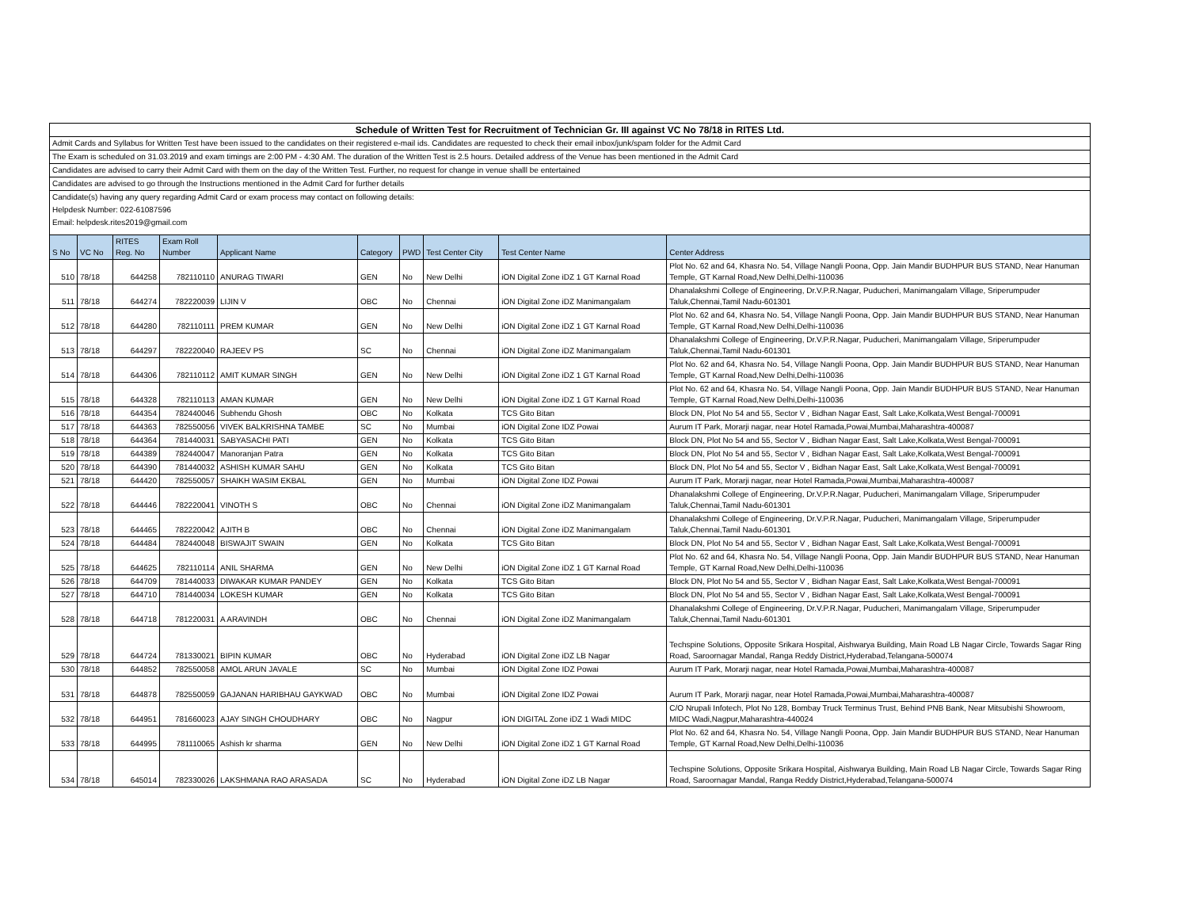| Schedule of Written Test for Recruitment of Technician Gr. III against VC No 78/18 in RITES Ltd. | | | | | | | | | |
| Admit Cards and Syllabus for Written Test have been issued to the candidates on their registered e-mail ids. Candidates are requested to check their email inbox/junk/spam folder for the Admit Card | | | | | | | | | |
| The Exam is scheduled on 31.03.2019 and exam timings are 2:00 PM - 4:30 AM. The duration of the Written Test is 2.5 hours. Detailed address of the Venue has been mentioned in the Admit Card | | | | | | | | | |
| Candidates are advised to carry their Admit Card with them on the day of the Written Test. Further, no request for change in venue shalll be entertained | | | | | | | | | |
| Candidates are advised to go through the Instructions mentioned in the Admit Card for further details | | | | | | | | | |
| Candidate(s) having any query regarding Admit Card or exam process may contact on following details: | | | | | | | | | |
| Helpdesk Number: 022-61087596 | | | | | | | | | |
| Email: helpdesk.rites2019@gmail.com | | | | | | | | | |
| S No | VC No | RITES Reg. No | Exam Roll Number | Applicant Name | Category | PWD | Test Center City | Test Center Name | Center Address |
| 510 | 78/18 | 644258 | 782110110 | ANURAG TIWARI | GEN | No | New Delhi | iON Digital Zone iDZ 1 GT Karnal Road | Plot No. 62 and 64, Khasra No. 54, Village Nangli Poona, Opp. Jain Mandir BUDHPUR BUS STAND, Near Hanuman Temple, GT Karnal Road,New Delhi,Delhi-110036 |
| 511 | 78/18 | 644274 | 782220039 | LIJIN V | OBC | No | Chennai | iON Digital Zone iDZ Manimangalam | Dhanalakshmi College of Engineering, Dr.V.P.R.Nagar, Puducheri, Manimangalam Village, Sriperumpuder Taluk,Chennai,Tamil Nadu-601301 |
| 512 | 78/18 | 644280 | 782110111 | PREM KUMAR | GEN | No | New Delhi | iON Digital Zone iDZ 1 GT Karnal Road | Plot No. 62 and 64, Khasra No. 54, Village Nangli Poona, Opp. Jain Mandir BUDHPUR BUS STAND, Near Hanuman Temple, GT Karnal Road,New Delhi,Delhi-110036 |
| 513 | 78/18 | 644297 | 782220040 | RAJEEV PS | SC | No | Chennai | iON Digital Zone iDZ Manimangalam | Dhanalakshmi College of Engineering, Dr.V.P.R.Nagar, Puducheri, Manimangalam Village, Sriperumpuder Taluk,Chennai,Tamil Nadu-601301 |
| 514 | 78/18 | 644306 | 782110112 | AMIT KUMAR SINGH | GEN | No | New Delhi | iON Digital Zone iDZ 1 GT Karnal Road | Plot No. 62 and 64, Khasra No. 54, Village Nangli Poona, Opp. Jain Mandir BUDHPUR BUS STAND, Near Hanuman Temple, GT Karnal Road,New Delhi,Delhi-110036 |
| 515 | 78/18 | 644328 | 782110113 | AMAN KUMAR | GEN | No | New Delhi | iON Digital Zone iDZ 1 GT Karnal Road | Plot No. 62 and 64, Khasra No. 54, Village Nangli Poona, Opp. Jain Mandir BUDHPUR BUS STAND, Near Hanuman Temple, GT Karnal Road,New Delhi,Delhi-110036 |
| 516 | 78/18 | 644354 | 782440046 | Subhendu Ghosh | OBC | No | Kolkata | TCS Gito Bitan | Block DN, Plot No 54 and 55, Sector V , Bidhan Nagar East, Salt Lake,Kolkata,West Bengal-700091 |
| 517 | 78/18 | 644363 | 782550056 | VIVEK BALKRISHNA TAMBE | SC | No | Mumbai | iON Digital Zone IDZ Powai | Aurum IT Park, Morarji nagar, near Hotel Ramada,Powai,Mumbai,Maharashtra-400087 |
| 518 | 78/18 | 644364 | 781440031 | SABYASACHI PATI | GEN | No | Kolkata | TCS Gito Bitan | Block DN, Plot No 54 and 55, Sector V , Bidhan Nagar East, Salt Lake,Kolkata,West Bengal-700091 |
| 519 | 78/18 | 644389 | 782440047 | Manoranjan Patra | GEN | No | Kolkata | TCS Gito Bitan | Block DN, Plot No 54 and 55, Sector V , Bidhan Nagar East, Salt Lake,Kolkata,West Bengal-700091 |
| 520 | 78/18 | 644390 | 781440032 | ASHISH KUMAR SAHU | GEN | No | Kolkata | TCS Gito Bitan | Block DN, Plot No 54 and 55, Sector V , Bidhan Nagar East, Salt Lake,Kolkata,West Bengal-700091 |
| 521 | 78/18 | 644420 | 782550057 | SHAIKH WASIM EKBAL | GEN | No | Mumbai | iON Digital Zone IDZ Powai | Aurum IT Park, Morarji nagar, near Hotel Ramada,Powai,Mumbai,Maharashtra-400087 |
| 522 | 78/18 | 644446 | 782220041 | VINOTH S | OBC | No | Chennai | iON Digital Zone iDZ Manimangalam | Dhanalakshmi College of Engineering, Dr.V.P.R.Nagar, Puducheri, Manimangalam Village, Sriperumpuder Taluk,Chennai,Tamil Nadu-601301 |
| 523 | 78/18 | 644465 | 782220042 | AJITH B | OBC | No | Chennai | iON Digital Zone iDZ Manimangalam | Dhanalakshmi College of Engineering, Dr.V.P.R.Nagar, Puducheri, Manimangalam Village, Sriperumpuder Taluk,Chennai,Tamil Nadu-601301 |
| 524 | 78/18 | 644484 | 782440048 | BISWAJIT SWAIN | GEN | No | Kolkata | TCS Gito Bitan | Block DN, Plot No 54 and 55, Sector V , Bidhan Nagar East, Salt Lake,Kolkata,West Bengal-700091 |
| 525 | 78/18 | 644625 | 782110114 | ANIL SHARMA | GEN | No | New Delhi | iON Digital Zone iDZ 1 GT Karnal Road | Plot No. 62 and 64, Khasra No. 54, Village Nangli Poona, Opp. Jain Mandir BUDHPUR BUS STAND, Near Hanuman Temple, GT Karnal Road,New Delhi,Delhi-110036 |
| 526 | 78/18 | 644709 | 781440033 | DIWAKAR KUMAR PANDEY | GEN | No | Kolkata | TCS Gito Bitan | Block DN, Plot No 54 and 55, Sector V , Bidhan Nagar East, Salt Lake,Kolkata,West Bengal-700091 |
| 527 | 78/18 | 644710 | 781440034 | LOKESH KUMAR | GEN | No | Kolkata | TCS Gito Bitan | Block DN, Plot No 54 and 55, Sector V , Bidhan Nagar East, Salt Lake,Kolkata,West Bengal-700091 |
| 528 | 78/18 | 644718 | 781220031 | A ARAVINDH | OBC | No | Chennai | iON Digital Zone iDZ Manimangalam | Dhanalakshmi College of Engineering, Dr.V.P.R.Nagar, Puducheri, Manimangalam Village, Sriperumpuder Taluk,Chennai,Tamil Nadu-601301 |
| 529 | 78/18 | 644724 | 781330021 | BIPIN KUMAR | OBC | No | Hyderabad | iON Digital Zone iDZ LB Nagar | Techspine Solutions, Opposite Srikara Hospital, Aishwarya Building, Main Road LB Nagar Circle, Towards Sagar Ring Road, Saroornagar Mandal, Ranga Reddy District,Hyderabad,Telangana-500074 |
| 530 | 78/18 | 644852 | 782550058 | AMOL ARUN JAVALE | SC | No | Mumbai | iON Digital Zone IDZ Powai | Aurum IT Park, Morarji nagar, near Hotel Ramada,Powai,Mumbai,Maharashtra-400087 |
| 531 | 78/18 | 644878 | 782550059 | GAJANAN HARIBHAU GAYKWAD | OBC | No | Mumbai | iON Digital Zone IDZ Powai | Aurum IT Park, Morarji nagar, near Hotel Ramada,Powai,Mumbai,Maharashtra-400087 |
| 532 | 78/18 | 644951 | 781660023 | AJAY SINGH CHOUDHARY | OBC | No | Nagpur | iON DIGITAL Zone iDZ 1 Wadi MIDC | C/O Nrupali Infotech, Plot No 128, Bombay Truck Terminus Trust, Behind PNB Bank, Near Mitsubishi Showroom, MIDC Wadi,Nagpur,Maharashtra-440024 |
| 533 | 78/18 | 644995 | 781110065 | Ashish kr sharma | GEN | No | New Delhi | iON Digital Zone iDZ 1 GT Karnal Road | Plot No. 62 and 64, Khasra No. 54, Village Nangli Poona, Opp. Jain Mandir BUDHPUR BUS STAND, Near Hanuman Temple, GT Karnal Road,New Delhi,Delhi-110036 |
| 534 | 78/18 | 645014 | 782330026 | LAKSHMANA RAO ARASADA | SC | No | Hyderabad | iON Digital Zone iDZ LB Nagar | Techspine Solutions, Opposite Srikara Hospital, Aishwarya Building, Main Road LB Nagar Circle, Towards Sagar Ring Road, Saroornagar Mandal, Ranga Reddy District,Hyderabad,Telangana-500074 |